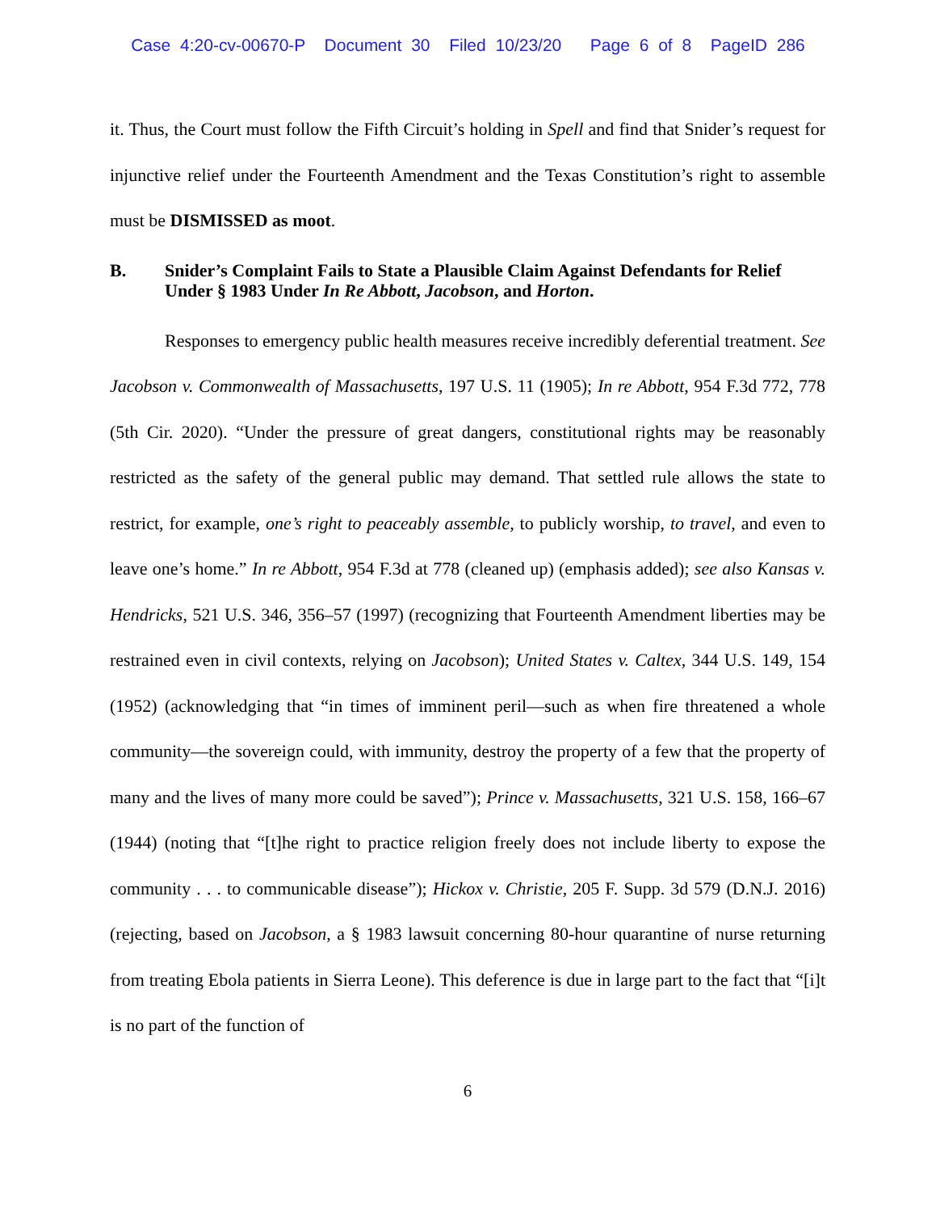Case 4:20-cv-00670-P Document 30 Filed 10/23/20 Page 6 of 8 PageID 286
it. Thus, the Court must follow the Fifth Circuit’s holding in Spell and find that Snider’s request for injunctive relief under the Fourteenth Amendment and the Texas Constitution’s right to assemble must be DISMISSED as moot.
B. Snider’s Complaint Fails to State a Plausible Claim Against Defendants for Relief Under § 1983 Under In Re Abbott, Jacobson, and Horton.
Responses to emergency public health measures receive incredibly deferential treatment. See Jacobson v. Commonwealth of Massachusetts, 197 U.S. 11 (1905); In re Abbott, 954 F.3d 772, 778 (5th Cir. 2020). “Under the pressure of great dangers, constitutional rights may be reasonably restricted as the safety of the general public may demand. That settled rule allows the state to restrict, for example, one’s right to peaceably assemble, to publicly worship, to travel, and even to leave one’s home.” In re Abbott, 954 F.3d at 778 (cleaned up) (emphasis added); see also Kansas v. Hendricks, 521 U.S. 346, 356–57 (1997) (recognizing that Fourteenth Amendment liberties may be restrained even in civil contexts, relying on Jacobson); United States v. Caltex, 344 U.S. 149, 154 (1952) (acknowledging that “in times of imminent peril—such as when fire threatened a whole community—the sovereign could, with immunity, destroy the property of a few that the property of many and the lives of many more could be saved”); Prince v. Massachusetts, 321 U.S. 158, 166–67 (1944) (noting that “[t]he right to practice religion freely does not include liberty to expose the community . . . to communicable disease”); Hickox v. Christie, 205 F. Supp. 3d 579 (D.N.J. 2016) (rejecting, based on Jacobson, a § 1983 lawsuit concerning 80-hour quarantine of nurse returning from treating Ebola patients in Sierra Leone). This deference is due in large part to the fact that “[i]t is no part of the function of
6